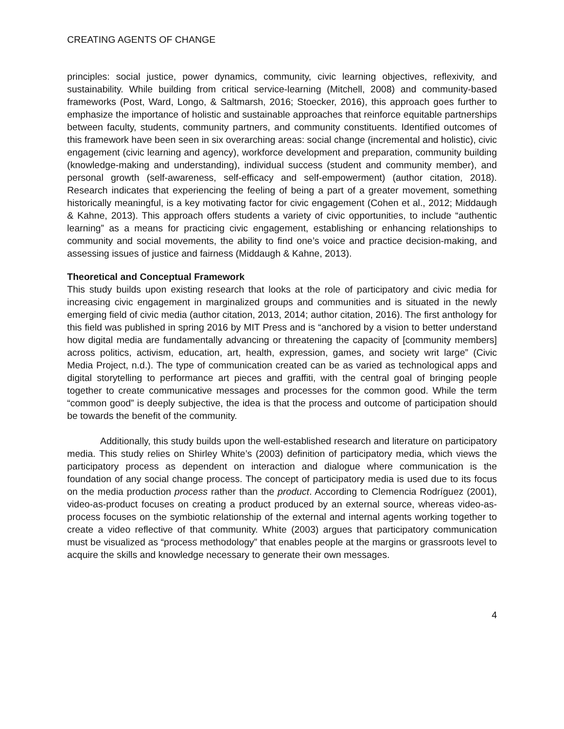CREATING AGENTS OF CHANGE
principles: social justice, power dynamics, community, civic learning objectives, reflexivity, and sustainability. While building from critical service-learning (Mitchell, 2008) and community-based frameworks (Post, Ward, Longo, & Saltmarsh, 2016; Stoecker, 2016), this approach goes further to emphasize the importance of holistic and sustainable approaches that reinforce equitable partnerships between faculty, students, community partners, and community constituents. Identified outcomes of this framework have been seen in six overarching areas: social change (incremental and holistic), civic engagement (civic learning and agency), workforce development and preparation, community building (knowledge-making and understanding), individual success (student and community member), and personal growth (self-awareness, self-efficacy and self-empowerment) (author citation, 2018). Research indicates that experiencing the feeling of being a part of a greater movement, something historically meaningful, is a key motivating factor for civic engagement (Cohen et al., 2012; Middaugh & Kahne, 2013). This approach offers students a variety of civic opportunities, to include “authentic learning” as a means for practicing civic engagement, establishing or enhancing relationships to community and social movements, the ability to find one’s voice and practice decision-making, and assessing issues of justice and fairness (Middaugh & Kahne, 2013).
Theoretical and Conceptual Framework
This study builds upon existing research that looks at the role of participatory and civic media for increasing civic engagement in marginalized groups and communities and is situated in the newly emerging field of civic media (author citation, 2013, 2014; author citation, 2016). The first anthology for this field was published in spring 2016 by MIT Press and is “anchored by a vision to better understand how digital media are fundamentally advancing or threatening the capacity of [community members] across politics, activism, education, art, health, expression, games, and society writ large” (Civic Media Project, n.d.). The type of communication created can be as varied as technological apps and digital storytelling to performance art pieces and graffiti, with the central goal of bringing people together to create communicative messages and processes for the common good. While the term “common good” is deeply subjective, the idea is that the process and outcome of participation should be towards the benefit of the community.
Additionally, this study builds upon the well-established research and literature on participatory media. This study relies on Shirley White’s (2003) definition of participatory media, which views the participatory process as dependent on interaction and dialogue where communication is the foundation of any social change process. The concept of participatory media is used due to its focus on the media production process rather than the product. According to Clemencia Rodríguez (2001), video-as-product focuses on creating a product produced by an external source, whereas video-as-process focuses on the symbiotic relationship of the external and internal agents working together to create a video reflective of that community. White (2003) argues that participatory communication must be visualized as “process methodology” that enables people at the margins or grassroots level to acquire the skills and knowledge necessary to generate their own messages.
4